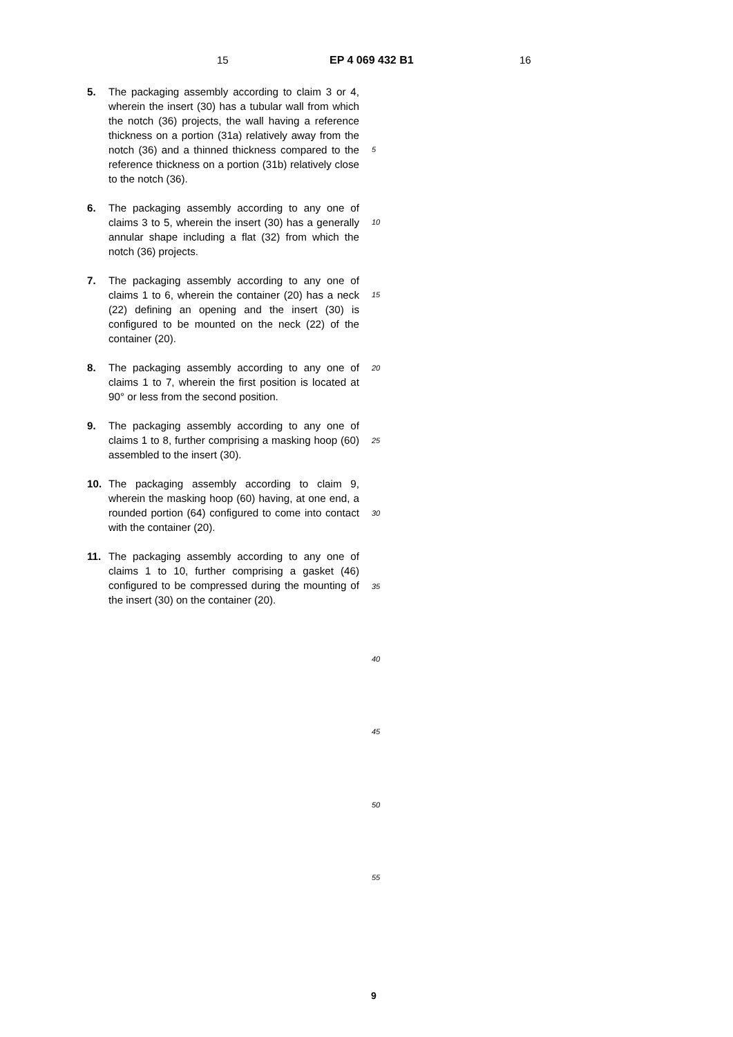15 EP 4 069 432 B1 16
5. The packaging assembly according to claim 3 or 4, wherein the insert (30) has a tubular wall from which the notch (36) projects, the wall having a reference thickness on a portion (31a) relatively away from the notch (36) and a thinned thickness compared to the reference thickness on a portion (31b) relatively close to the notch (36).
6. The packaging assembly according to any one of claims 3 to 5, wherein the insert (30) has a generally annular shape including a flat (32) from which the notch (36) projects.
7. The packaging assembly according to any one of claims 1 to 6, wherein the container (20) has a neck (22) defining an opening and the insert (30) is configured to be mounted on the neck (22) of the container (20).
8. The packaging assembly according to any one of claims 1 to 7, wherein the first position is located at 90° or less from the second position.
9. The packaging assembly according to any one of claims 1 to 8, further comprising a masking hoop (60) assembled to the insert (30).
10. The packaging assembly according to claim 9, wherein the masking hoop (60) having, at one end, a rounded portion (64) configured to come into contact with the container (20).
11. The packaging assembly according to any one of claims 1 to 10, further comprising a gasket (46) configured to be compressed during the mounting of the insert (30) on the container (20).
5
10
15
20
25
30
35
40
45
50
55
9